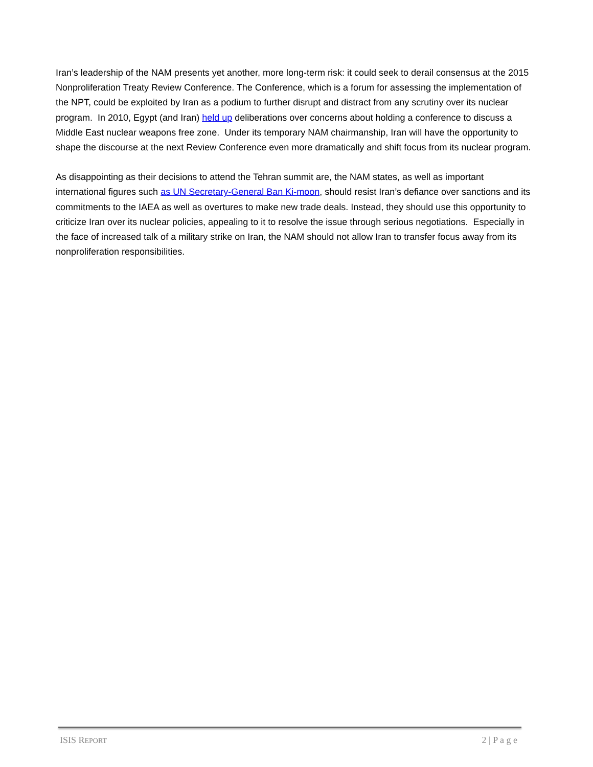Iran’s leadership of the NAM presents yet another, more long-term risk: it could seek to derail consensus at the 2015 Nonproliferation Treaty Review Conference. The Conference, which is a forum for assessing the implementation of the NPT, could be exploited by Iran as a podium to further disrupt and distract from any scrutiny over its nuclear program. In 2010, Egypt (and Iran) held up deliberations over concerns about holding a conference to discuss a Middle East nuclear weapons free zone. Under its temporary NAM chairmanship, Iran will have the opportunity to shape the discourse at the next Review Conference even more dramatically and shift focus from its nuclear program.
As disappointing as their decisions to attend the Tehran summit are, the NAM states, as well as important international figures such as UN Secretary-General Ban Ki-moon, should resist Iran’s defiance over sanctions and its commitments to the IAEA as well as overtures to make new trade deals. Instead, they should use this opportunity to criticize Iran over its nuclear policies, appealing to it to resolve the issue through serious negotiations. Especially in the face of increased talk of a military strike on Iran, the NAM should not allow Iran to transfer focus away from its nonproliferation responsibilities.
ISIS REPORT 2 | P a g e